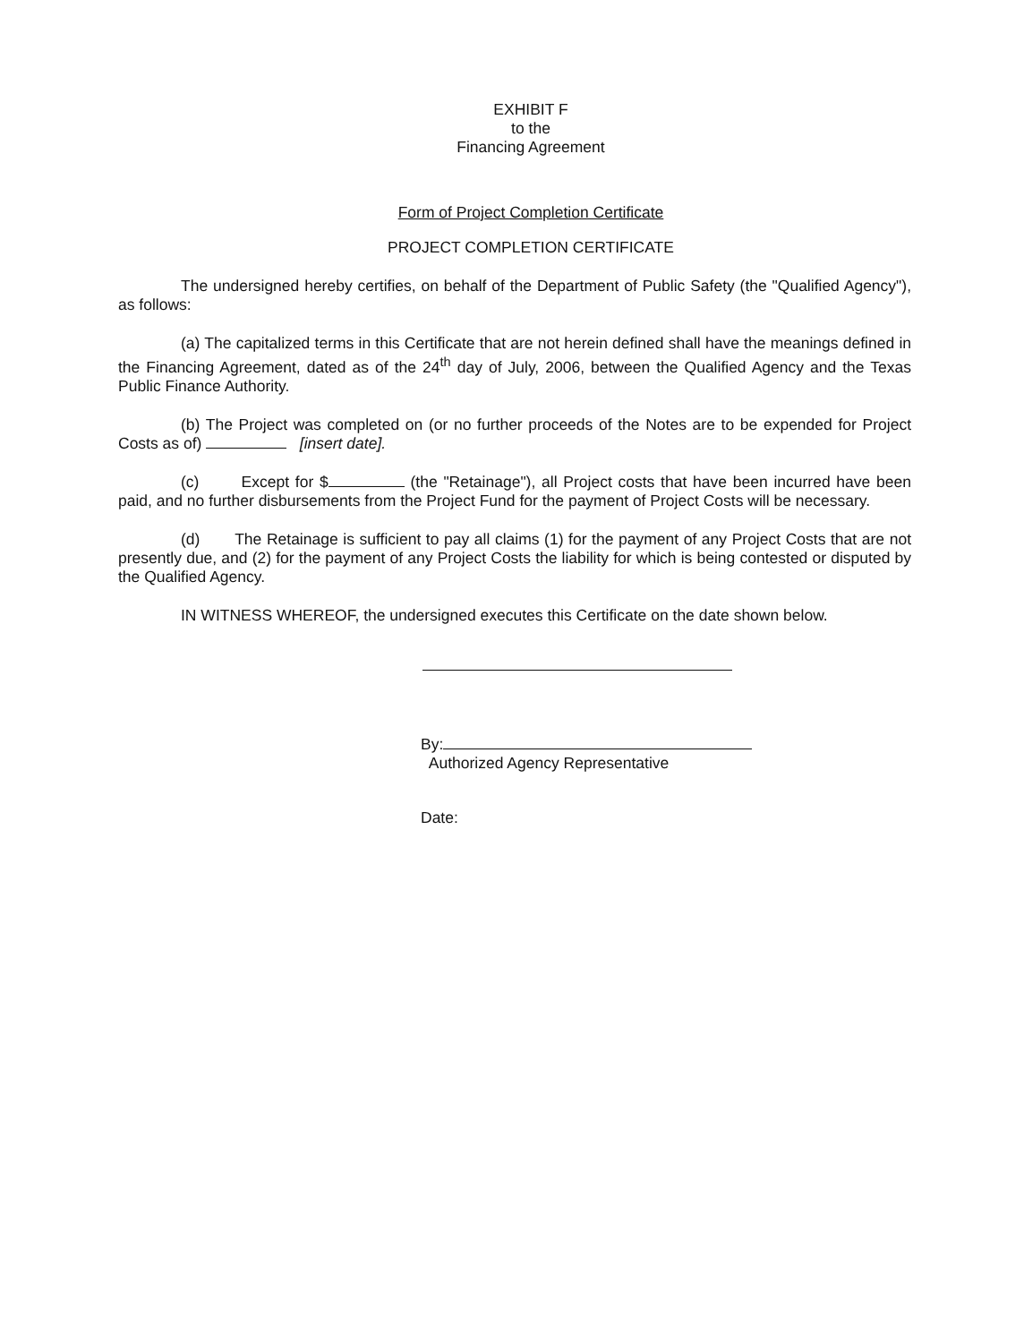EXHIBIT F
to the
Financing Agreement
Form of Project Completion Certificate
PROJECT COMPLETION CERTIFICATE
The undersigned hereby certifies, on behalf of the Department of Public Safety (the "Qualified Agency"), as follows:
(a) The capitalized terms in this Certificate that are not herein defined shall have the meanings defined in the Financing Agreement, dated as of the 24<sup>th</sup> day of July, 2006, between the Qualified Agency and the Texas Public Finance Authority.
(b) The Project was completed on (or no further proceeds of the Notes are to be expended for Project Costs as of) [insert date].
(c) Except for $ (the "Retainage"), all Project costs that have been incurred have been paid, and no further disbursements from the Project Fund for the payment of Project Costs will be necessary.
(d) The Retainage is sufficient to pay all claims (1) for the payment of any Project Costs that are not presently due, and (2) for the payment of any Project Costs the liability for which is being contested or disputed by the Qualified Agency.
IN WITNESS WHEREOF, the undersigned executes this Certificate on the date shown below.
By:
Authorized Agency Representative
Date: